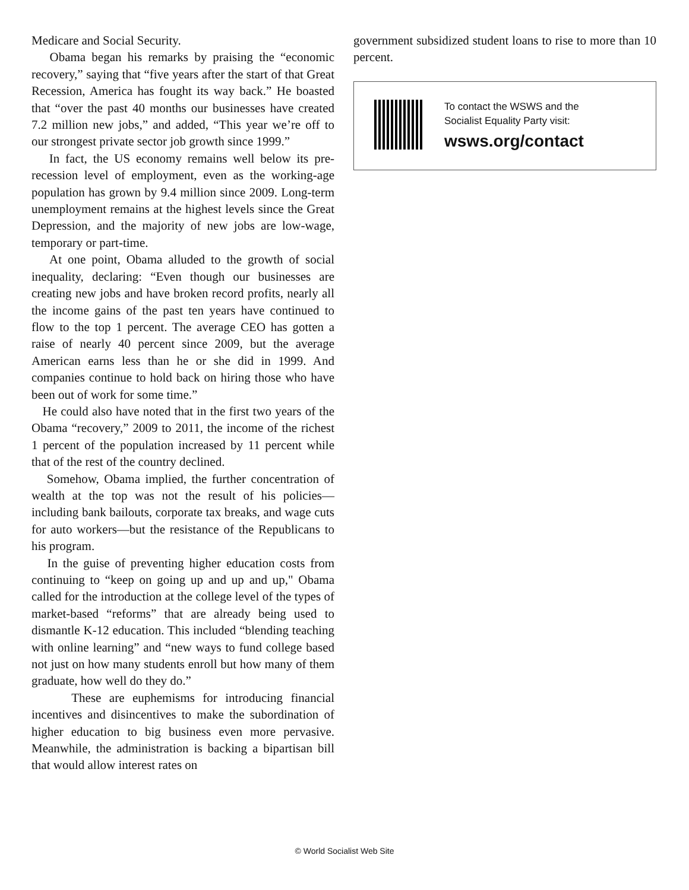Medicare and Social Security.
Obama began his remarks by praising the “economic recovery,” saying that “five years after the start of that Great Recession, America has fought its way back.” He boasted that “over the past 40 months our businesses have created 7.2 million new jobs,” and added, “This year we’re off to our strongest private sector job growth since 1999.”
In fact, the US economy remains well below its pre-recession level of employment, even as the working-age population has grown by 9.4 million since 2009. Long-term unemployment remains at the highest levels since the Great Depression, and the majority of new jobs are low-wage, temporary or part-time.
At one point, Obama alluded to the growth of social inequality, declaring: “Even though our businesses are creating new jobs and have broken record profits, nearly all the income gains of the past ten years have continued to flow to the top 1 percent. The average CEO has gotten a raise of nearly 40 percent since 2009, but the average American earns less than he or she did in 1999. And companies continue to hold back on hiring those who have been out of work for some time.”
He could also have noted that in the first two years of the Obama “recovery,” 2009 to 2011, the income of the richest 1 percent of the population increased by 11 percent while that of the rest of the country declined.
Somehow, Obama implied, the further concentration of wealth at the top was not the result of his policies—including bank bailouts, corporate tax breaks, and wage cuts for auto workers—but the resistance of the Republicans to his program.
In the guise of preventing higher education costs from continuing to “keep on going up and up and up," Obama called for the introduction at the college level of the types of market-based “reforms” that are already being used to dismantle K-12 education. This included “blending teaching with online learning” and “new ways to fund college based not just on how many students enroll but how many of them graduate, how well do they do.”
These are euphemisms for introducing financial incentives and disincentives to make the subordination of higher education to big business even more pervasive. Meanwhile, the administration is backing a bipartisan bill that would allow interest rates on
government subsidized student loans to rise to more than 10 percent.
To contact the WSWS and the
Socialist Equality Party visit:
wsws.org/contact
© World Socialist Web Site